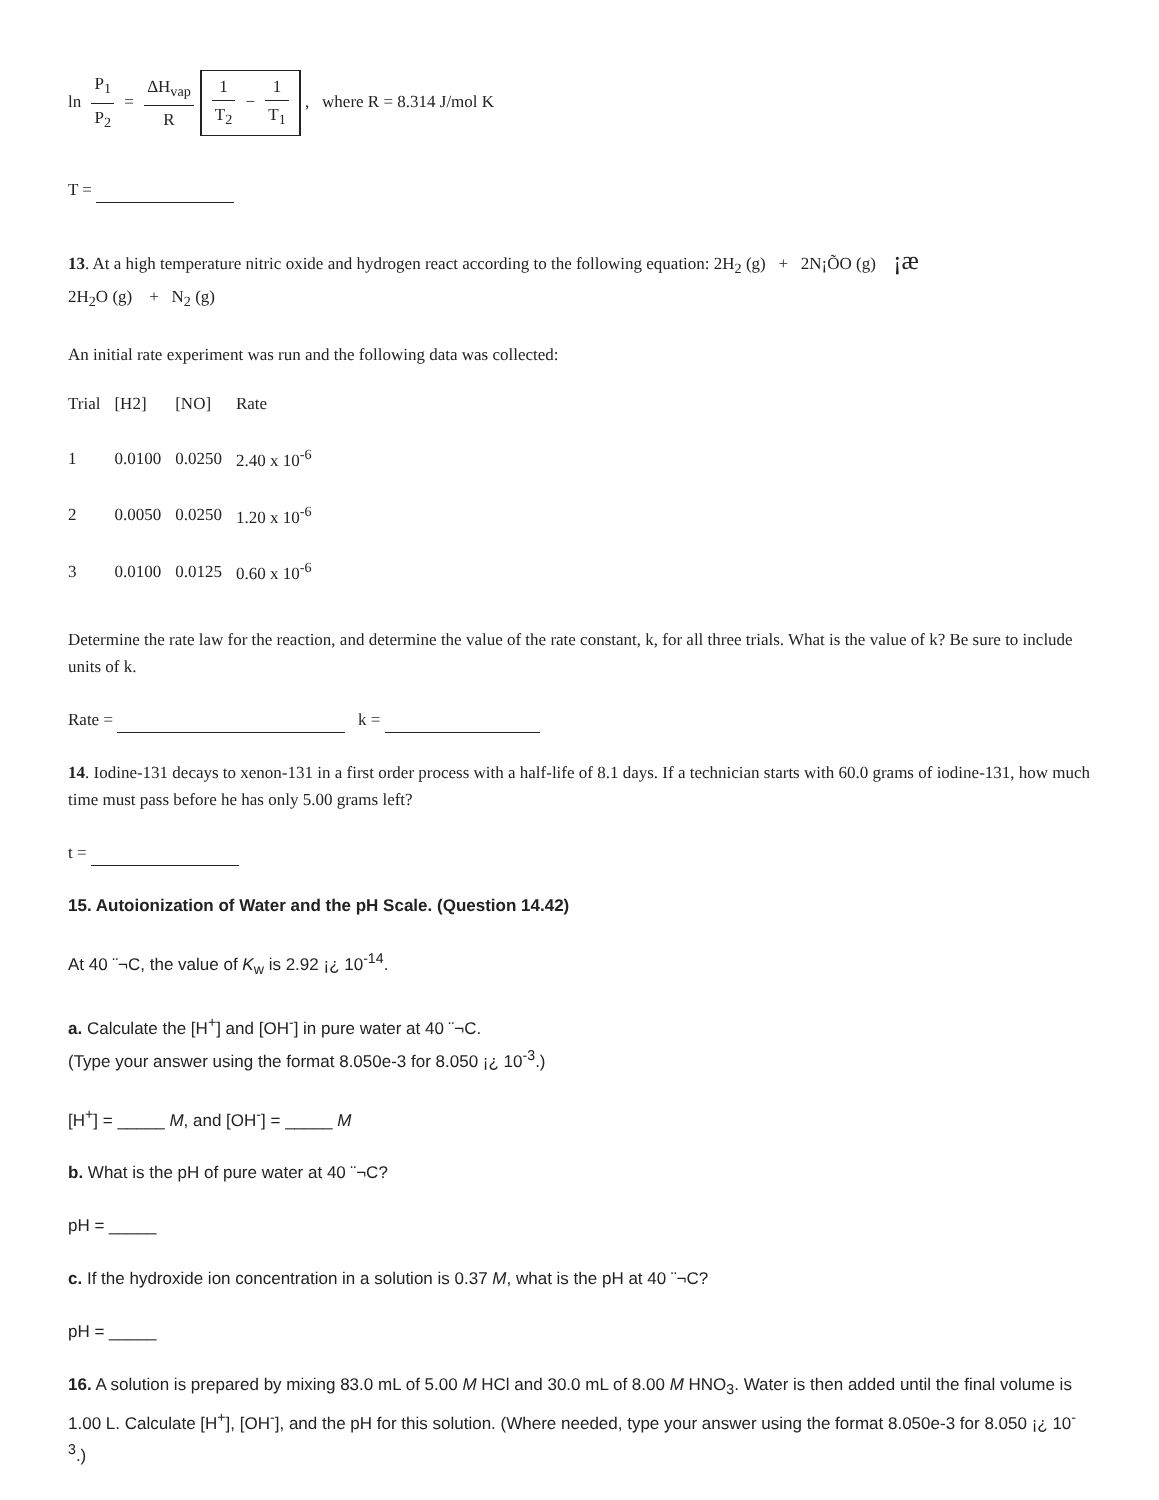ln P<sub>1</sub> P<sub>2</sub> = ΔH<sub>vap</sub> R 1 T<sub>2</sub> − 1 T<sub>1</sub> , where R = 8.314 J/mol K
T =
13. At a high temperature nitric oxide and hydrogen react according to the following equation: 2H<sub>2</sub> (g) + 2N¡ÕO (g) ¡æ
2H<sub>2</sub>O (g) + N<sub>2</sub> (g)
An initial rate experiment was run and the following data was collected:
| Trial | [H2] | [NO] | Rate |
| --- | --- | --- | --- |
| 1 | 0.0100 | 0.0250 | 2.40 x 10<sup>-6</sup> |
| 2 | 0.0050 | 0.0250 | 1.20 x 10<sup>-6</sup> |
| 3 | 0.0100 | 0.0125 | 0.60 x 10<sup>-6</sup> |
Determine the rate law for the reaction, and determine the value of the rate constant, k, for all three trials. What is the value of k? Be sure to include units of k.
Rate = k =
14. Iodine-131 decays to xenon-131 in a first order process with a half-life of 8.1 days. If a technician starts with 60.0 grams of iodine-131, how much time must pass before he has only 5.00 grams left?
t =
15. Autoionization of Water and the pH Scale. (Question 14.42)
At 40 ¨¬C, the value of K<sub>w</sub> is 2.92 ¡¿ 10<sup>-14</sup>.
a. Calculate the [H<sup>+</sup>] and [OH<sup>-</sup>] in pure water at 40 ¨¬C.
(Type your answer using the format 8.050e-3 for 8.050 ¡¿ 10<sup>-3</sup>.)
[H<sup>+</sup>] = _____ M, and [OH<sup>-</sup>] = _____ M
b. What is the pH of pure water at 40 ¨¬C?
pH = _____
c. If the hydroxide ion concentration in a solution is 0.37 M, what is the pH at 40 ¨¬C?
pH = _____
16. A solution is prepared by mixing 83.0 mL of 5.00 M HCl and 30.0 mL of 8.00 M HNO<sub>3</sub>. Water is then added until the final volume is 1.00 L. Calculate [H<sup>+</sup>], [OH<sup>-</sup>], and the pH for this solution. (Where needed, type your answer using the format 8.050e-3 for 8.050 ¡¿ 10<sup>-3</sup>.)